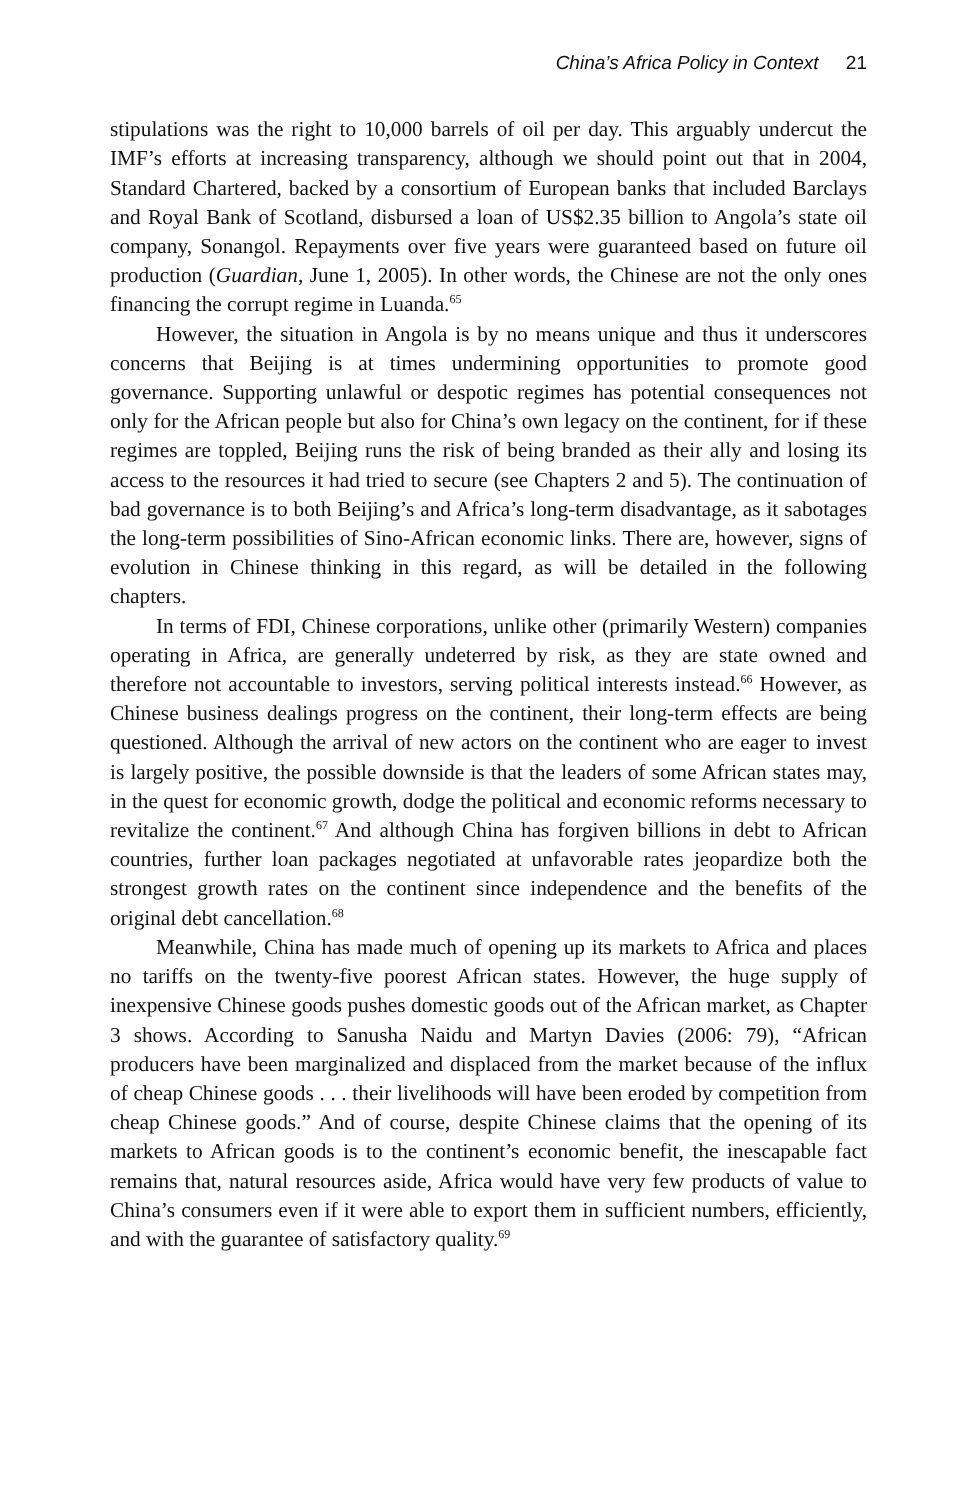China’s Africa Policy in Context 21
stipulations was the right to 10,000 barrels of oil per day. This arguably undercut the IMF’s efforts at increasing transparency, although we should point out that in 2004, Standard Chartered, backed by a consortium of European banks that included Barclays and Royal Bank of Scotland, disbursed a loan of US$2.35 billion to Angola’s state oil company, Sonangol. Repayments over five years were guaranteed based on future oil production (Guardian, June 1, 2005). In other words, the Chinese are not the only ones financing the corrupt regime in Luanda.<sup>65</sup>
However, the situation in Angola is by no means unique and thus it underscores concerns that Beijing is at times undermining opportunities to promote good governance. Supporting unlawful or despotic regimes has potential consequences not only for the African people but also for China’s own legacy on the continent, for if these regimes are toppled, Beijing runs the risk of being branded as their ally and losing its access to the resources it had tried to secure (see Chapters 2 and 5). The continuation of bad governance is to both Beijing’s and Africa’s long-term disadvantage, as it sabotages the long-term possibilities of Sino-African economic links. There are, however, signs of evolution in Chinese thinking in this regard, as will be detailed in the following chapters.
In terms of FDI, Chinese corporations, unlike other (primarily Western) companies operating in Africa, are generally undeterred by risk, as they are state owned and therefore not accountable to investors, serving political interests instead.<sup>66</sup> However, as Chinese business dealings progress on the continent, their long-term effects are being questioned. Although the arrival of new actors on the continent who are eager to invest is largely positive, the possible downside is that the leaders of some African states may, in the quest for economic growth, dodge the political and economic reforms necessary to revitalize the continent.<sup>67</sup> And although China has forgiven billions in debt to African countries, further loan packages negotiated at unfavorable rates jeopardize both the strongest growth rates on the continent since independence and the benefits of the original debt cancellation.<sup>68</sup>
Meanwhile, China has made much of opening up its markets to Africa and places no tariffs on the twenty-five poorest African states. However, the huge supply of inexpensive Chinese goods pushes domestic goods out of the African market, as Chapter 3 shows. According to Sanusha Naidu and Martyn Davies (2006: 79), “African producers have been marginalized and displaced from the market because of the influx of cheap Chinese goods . . . their livelihoods will have been eroded by competition from cheap Chinese goods.” And of course, despite Chinese claims that the opening of its markets to African goods is to the continent’s economic benefit, the inescapable fact remains that, natural resources aside, Africa would have very few products of value to China’s consumers even if it were able to export them in sufficient numbers, efficiently, and with the guarantee of satisfactory quality.<sup>69</sup>